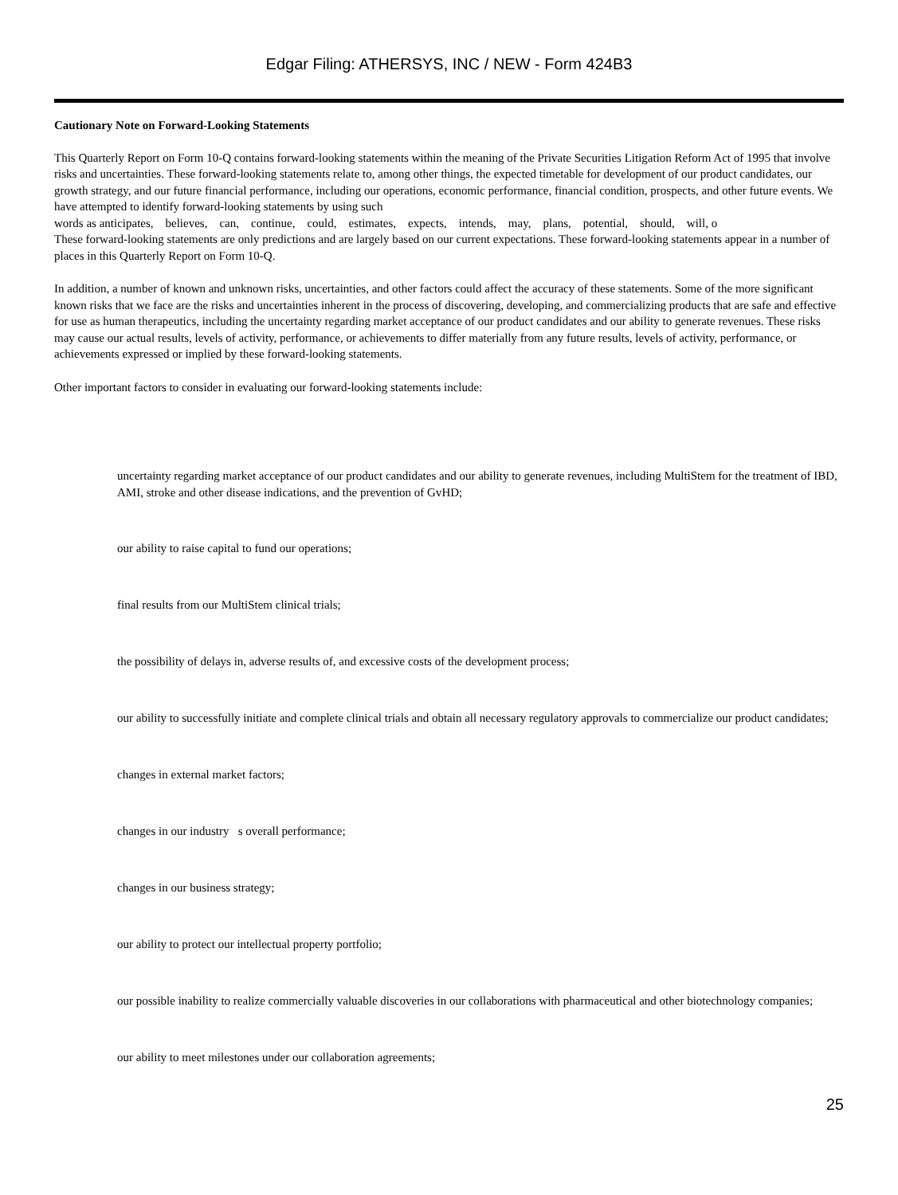Edgar Filing: ATHERSYS, INC / NEW - Form 424B3
Cautionary Note on Forward-Looking Statements
This Quarterly Report on Form 10-Q contains forward-looking statements within the meaning of the Private Securities Litigation Reform Act of 1995 that involve risks and uncertainties. These forward-looking statements relate to, among other things, the expected timetable for development of our product candidates, our growth strategy, and our future financial performance, including our operations, economic performance, financial condition, prospects, and other future events. We have attempted to identify forward-looking statements by using such
words as anticipates, believes, can, continue, could, estimates, expects, intends, may, plans, potential, should, will, o
These forward-looking statements are only predictions and are largely based on our current expectations. These forward-looking statements appear in a number of places in this Quarterly Report on Form 10-Q.
In addition, a number of known and unknown risks, uncertainties, and other factors could affect the accuracy of these statements. Some of the more significant known risks that we face are the risks and uncertainties inherent in the process of discovering, developing, and commercializing products that are safe and effective for use as human therapeutics, including the uncertainty regarding market acceptance of our product candidates and our ability to generate revenues. These risks may cause our actual results, levels of activity, performance, or achievements to differ materially from any future results, levels of activity, performance, or achievements expressed or implied by these forward-looking statements.
Other important factors to consider in evaluating our forward-looking statements include:
uncertainty regarding market acceptance of our product candidates and our ability to generate revenues, including MultiStem for the treatment of IBD, AMI, stroke and other disease indications, and the prevention of GvHD;
our ability to raise capital to fund our operations;
final results from our MultiStem clinical trials;
the possibility of delays in, adverse results of, and excessive costs of the development process;
our ability to successfully initiate and complete clinical trials and obtain all necessary regulatory approvals to commercialize our product candidates;
changes in external market factors;
changes in our industry s overall performance;
changes in our business strategy;
our ability to protect our intellectual property portfolio;
our possible inability to realize commercially valuable discoveries in our collaborations with pharmaceutical and other biotechnology companies;
our ability to meet milestones under our collaboration agreements;
25